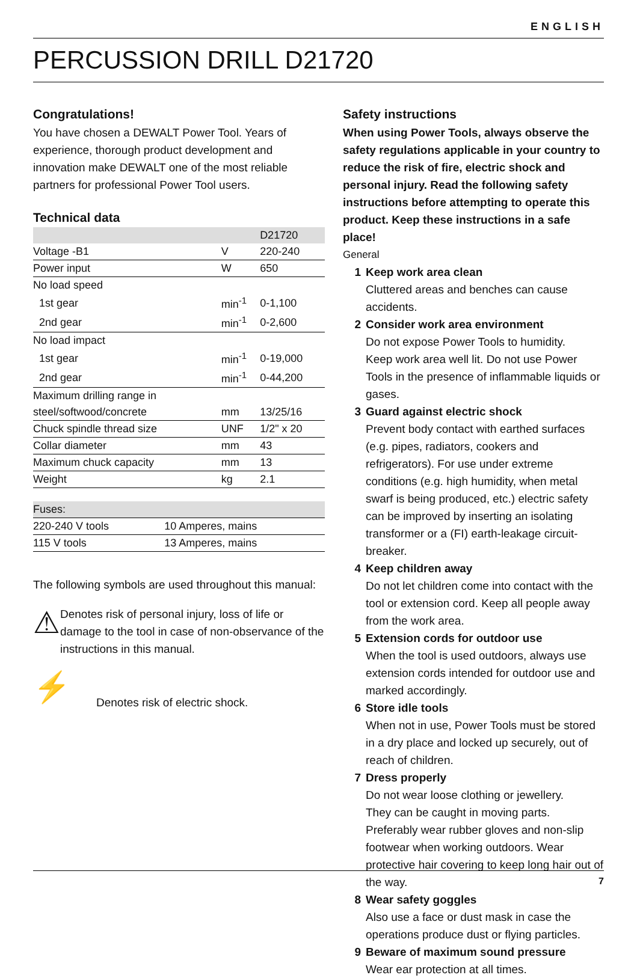ENGLISH
PERCUSSION DRILL D21720
Congratulations!
You have chosen a DEWALT Power Tool. Years of experience, thorough product development and innovation make DEWALT one of the most reliable partners for professional Power Tool users.
Technical data
| | | D21720 |
| Voltage -B1 | V | 220-240 |
| Power input | W | 650 |
| No load speed | | |
| 1st gear | min<sup>-1</sup> | 0-1,100 |
| 2nd gear | min<sup>-1</sup> | 0-2,600 |
| No load impact | | |
| 1st gear | min<sup>-1</sup> | 0-19,000 |
| 2nd gear | min<sup>-1</sup> | 0-44,200 |
| Maximum drilling range in | | |
| steel/softwood/concrete | mm | 13/25/16 |
| Chuck spindle thread size | UNF | 1/2" x 20 |
| Collar diameter | mm | 43 |
| Maximum chuck capacity | mm | 13 |
| Weight | kg | 2.1 |
| Fuses: | |
| 220-240 V tools | 10 Amperes, mains |
| 115 V tools | 13 Amperes, mains |
The following symbols are used throughout this manual:
⚠
Denotes risk of personal injury, loss of life or damage to the tool in case of non-observance of the instructions in this manual.
⚡
Denotes risk of electric shock.
Safety instructions
When using Power Tools, always observe the safety regulations applicable in your country to reduce the risk of fire, electric shock and personal injury. Read the following safety instructions before attempting to operate this product. Keep these instructions in a safe place!
General
1 Keep work area clean
Cluttered areas and benches can cause accidents.
2 Consider work area environment
Do not expose Power Tools to humidity.
Keep work area well lit. Do not use Power Tools in the presence of inflammable liquids or gases.
3 Guard against electric shock
Prevent body contact with earthed surfaces (e.g. pipes, radiators, cookers and refrigerators). For use under extreme conditions (e.g. high humidity, when metal swarf is being produced, etc.) electric safety can be improved by inserting an isolating transformer or a (FI) earth-leakage circuit-breaker.
4 Keep children away
Do not let children come into contact with the tool or extension cord. Keep all people away from the work area.
5 Extension cords for outdoor use
When the tool is used outdoors, always use extension cords intended for outdoor use and marked accordingly.
6 Store idle tools
When not in use, Power Tools must be stored in a dry place and locked up securely, out of reach of children.
7 Dress properly
Do not wear loose clothing or jewellery.
They can be caught in moving parts.
Preferably wear rubber gloves and non-slip footwear when working outdoors. Wear protective hair covering to keep long hair out of the way.
8 Wear safety goggles
Also use a face or dust mask in case the operations produce dust or flying particles.
9 Beware of maximum sound pressure
Wear ear protection at all times.
7